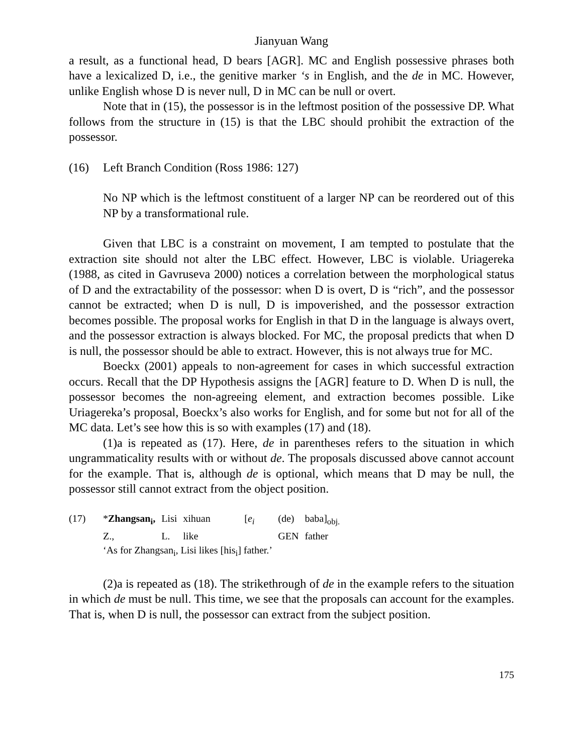Jianyuan Wang
a result, as a functional head, D bears [AGR]. MC and English possessive phrases both have a lexicalized D, i.e., the genitive marker ‘s in English, and the de in MC. However, unlike English whose D is never null, D in MC can be null or overt.
Note that in (15), the possessor is in the leftmost position of the possessive DP. What follows from the structure in (15) is that the LBC should prohibit the extraction of the possessor.
(16) Left Branch Condition (Ross 1986: 127)
No NP which is the leftmost constituent of a larger NP can be reordered out of this NP by a transformational rule.
Given that LBC is a constraint on movement, I am tempted to postulate that the extraction site should not alter the LBC effect. However, LBC is violable. Uriagereka (1988, as cited in Gavruseva 2000) notices a correlation between the morphological status of D and the extractability of the possessor: when D is overt, D is “rich”, and the possessor cannot be extracted; when D is null, D is impoverished, and the possessor extraction becomes possible. The proposal works for English in that D in the language is always overt, and the possessor extraction is always blocked. For MC, the proposal predicts that when D is null, the possessor should be able to extract. However, this is not always true for MC.
Boeckx (2001) appeals to non-agreement for cases in which successful extraction occurs. Recall that the DP Hypothesis assigns the [AGR] feature to D. When D is null, the possessor becomes the non-agreeing element, and extraction becomes possible. Like Uriagereka’s proposal, Boeckx’s also works for English, and for some but not for all of the MC data. Let’s see how this is so with examples (17) and (18).
(1)a is repeated as (17). Here, de in parentheses refers to the situation in which ungrammaticality results with or without de. The proposals discussed above cannot account for the example. That is, although de is optional, which means that D may be null, the possessor still cannot extract from the object position.
| (17) | * Zhangsan<sub>i</sub>, | Lisi | xihuan | [ e<sub>i</sub> | (de) | baba]<sub>obj.</sub> |
| | Z., | L. | like | | GEN | father |
| | ‘As for Zhangsan<sub>i</sub>, Lisi likes [his<sub>i</sub>] father.’ | | | | | |
(2)a is repeated as (18). The strikethrough of de in the example refers to the situation in which de must be null. This time, we see that the proposals can account for the examples. That is, when D is null, the possessor can extract from the subject position.
175